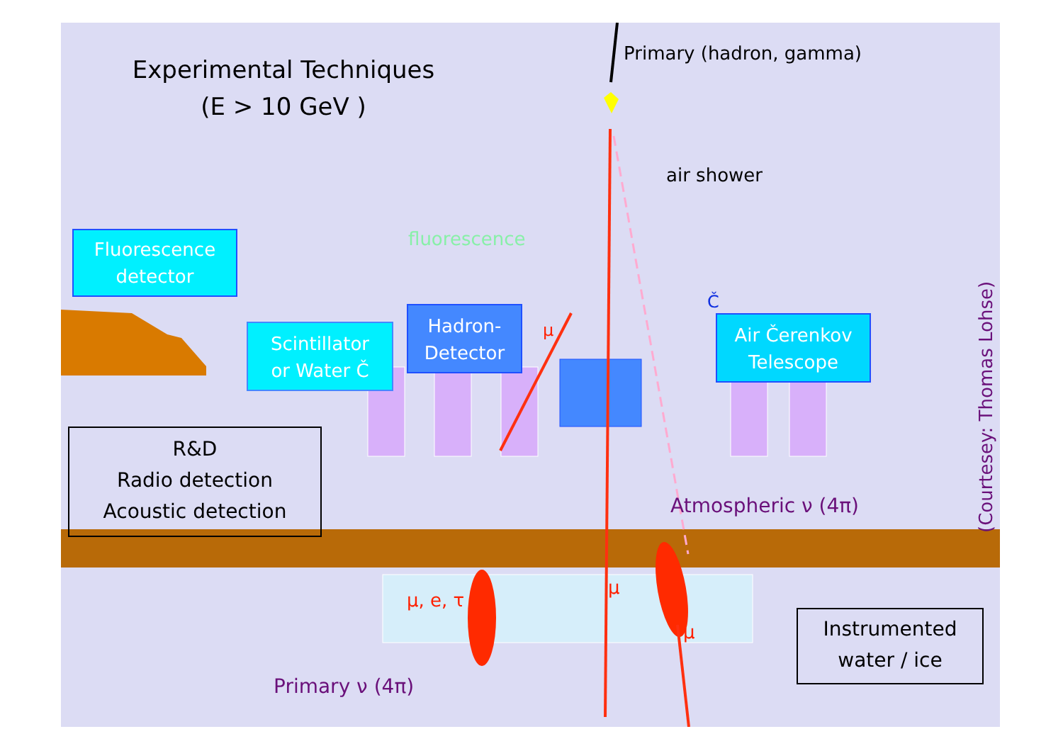Experimental Techniques
(E > 10 GeV )
Primary (hadron, gamma)
air shower
Fluorescence
detector
fluorescence
Č
Scintillator
or Water Č
Hadron-
Detector
μ
Air Čerenkov
Telescope
(Courtesey: Thomas Lohse)
R&D
Radio detection
Acoustic detection
Atmospheric ν (4π)
μ, e, τ
μ
μ
Instrumented
water / ice
Primary ν (4π)